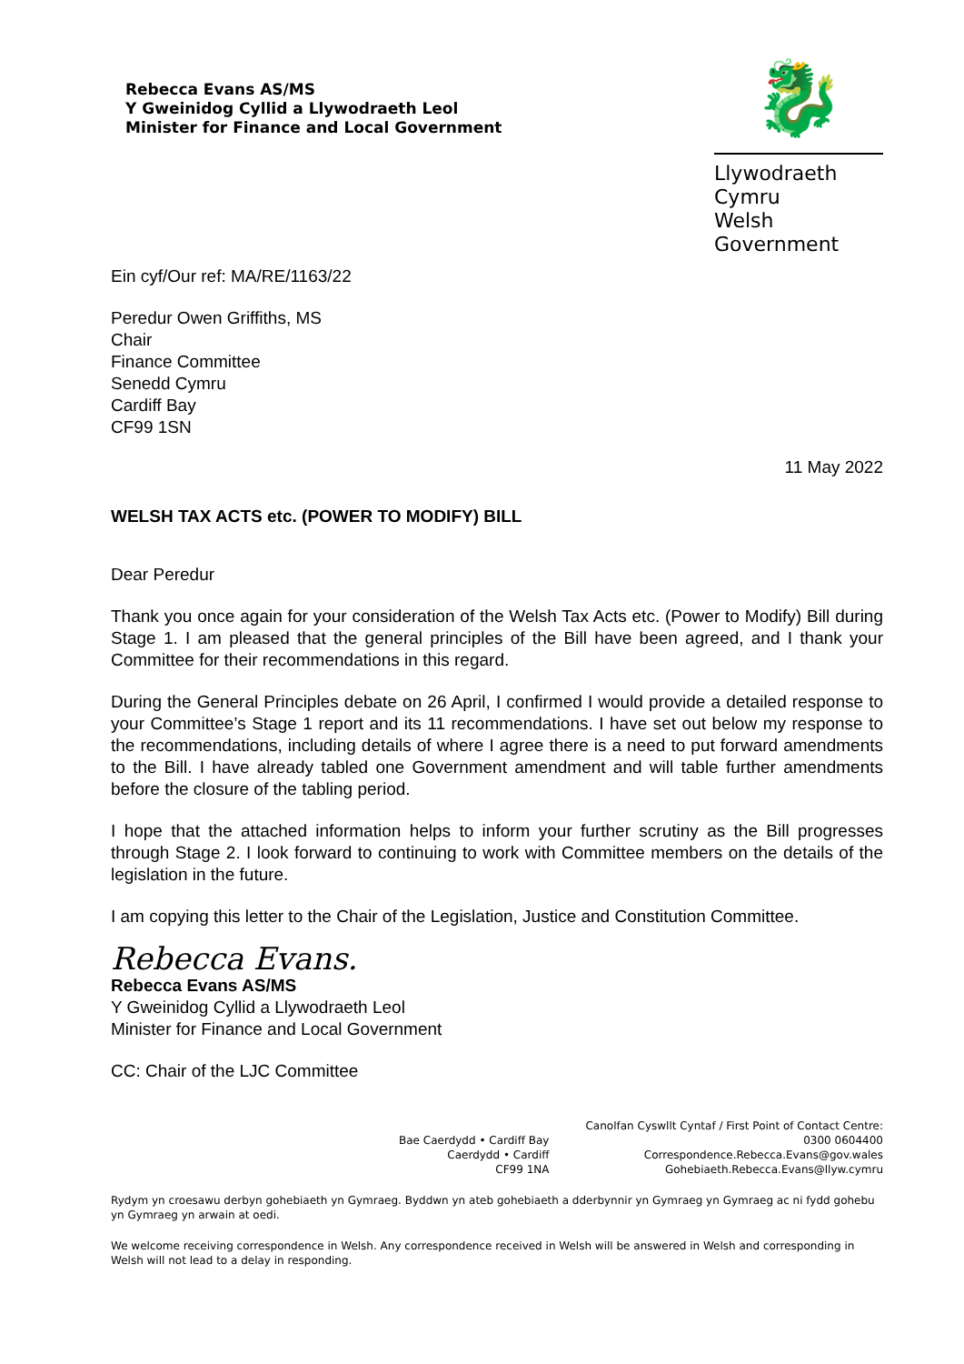Rebecca Evans AS/MS
Y Gweinidog Cyllid a Llywodraeth Leol
Minister for Finance and Local Government
🐉
Llywodraeth Cymru
Welsh Government
Ein cyf/Our ref: MA/RE/1163/22
Peredur Owen Griffiths, MS
Chair
Finance Committee
Senedd Cymru
Cardiff Bay
CF99 1SN
11 May 2022
WELSH TAX ACTS etc. (POWER TO MODIFY) BILL
Dear Peredur
Thank you once again for your consideration of the Welsh Tax Acts etc. (Power to Modify) Bill during Stage 1. I am pleased that the general principles of the Bill have been agreed, and I thank your Committee for their recommendations in this regard.
During the General Principles debate on 26 April, I confirmed I would provide a detailed response to your Committee’s Stage 1 report and its 11 recommendations. I have set out below my response to the recommendations, including details of where I agree there is a need to put forward amendments to the Bill. I have already tabled one Government amendment and will table further amendments before the closure of the tabling period.
I hope that the attached information helps to inform your further scrutiny as the Bill progresses through Stage 2. I look forward to continuing to work with Committee members on the details of the legislation in the future.
I am copying this letter to the Chair of the Legislation, Justice and Constitution Committee.
Rebecca Evans.
Rebecca Evans AS/MS
Y Gweinidog Cyllid a Llywodraeth Leol
Minister for Finance and Local Government
CC: Chair of the LJC Committee
Bae Caerdydd • Cardiff Bay
Caerdydd • Cardiff
CF99 1NA
Canolfan Cyswllt Cyntaf / First Point of Contact Centre:
0300 0604400
Correspondence.Rebecca.Evans@gov.wales
Gohebiaeth.Rebecca.Evans@llyw.cymru
Rydym yn croesawu derbyn gohebiaeth yn Gymraeg. Byddwn yn ateb gohebiaeth a dderbynnir yn Gymraeg yn Gymraeg ac ni fydd gohebu yn Gymraeg yn arwain at oedi.
We welcome receiving correspondence in Welsh. Any correspondence received in Welsh will be answered in Welsh and corresponding in Welsh will not lead to a delay in responding.